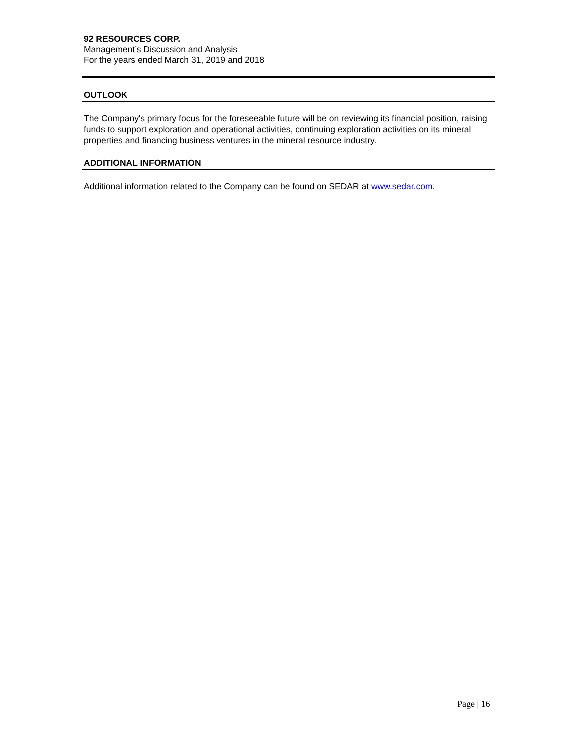92 RESOURCES CORP.
Management’s Discussion and Analysis
For the years ended March 31, 2019 and 2018
OUTLOOK
The Company's primary focus for the foreseeable future will be on reviewing its financial position, raising funds to support exploration and operational activities, continuing exploration activities on its mineral properties and financing business ventures in the mineral resource industry.
ADDITIONAL INFORMATION
Additional information related to the Company can be found on SEDAR at www.sedar.com.
Page | 16